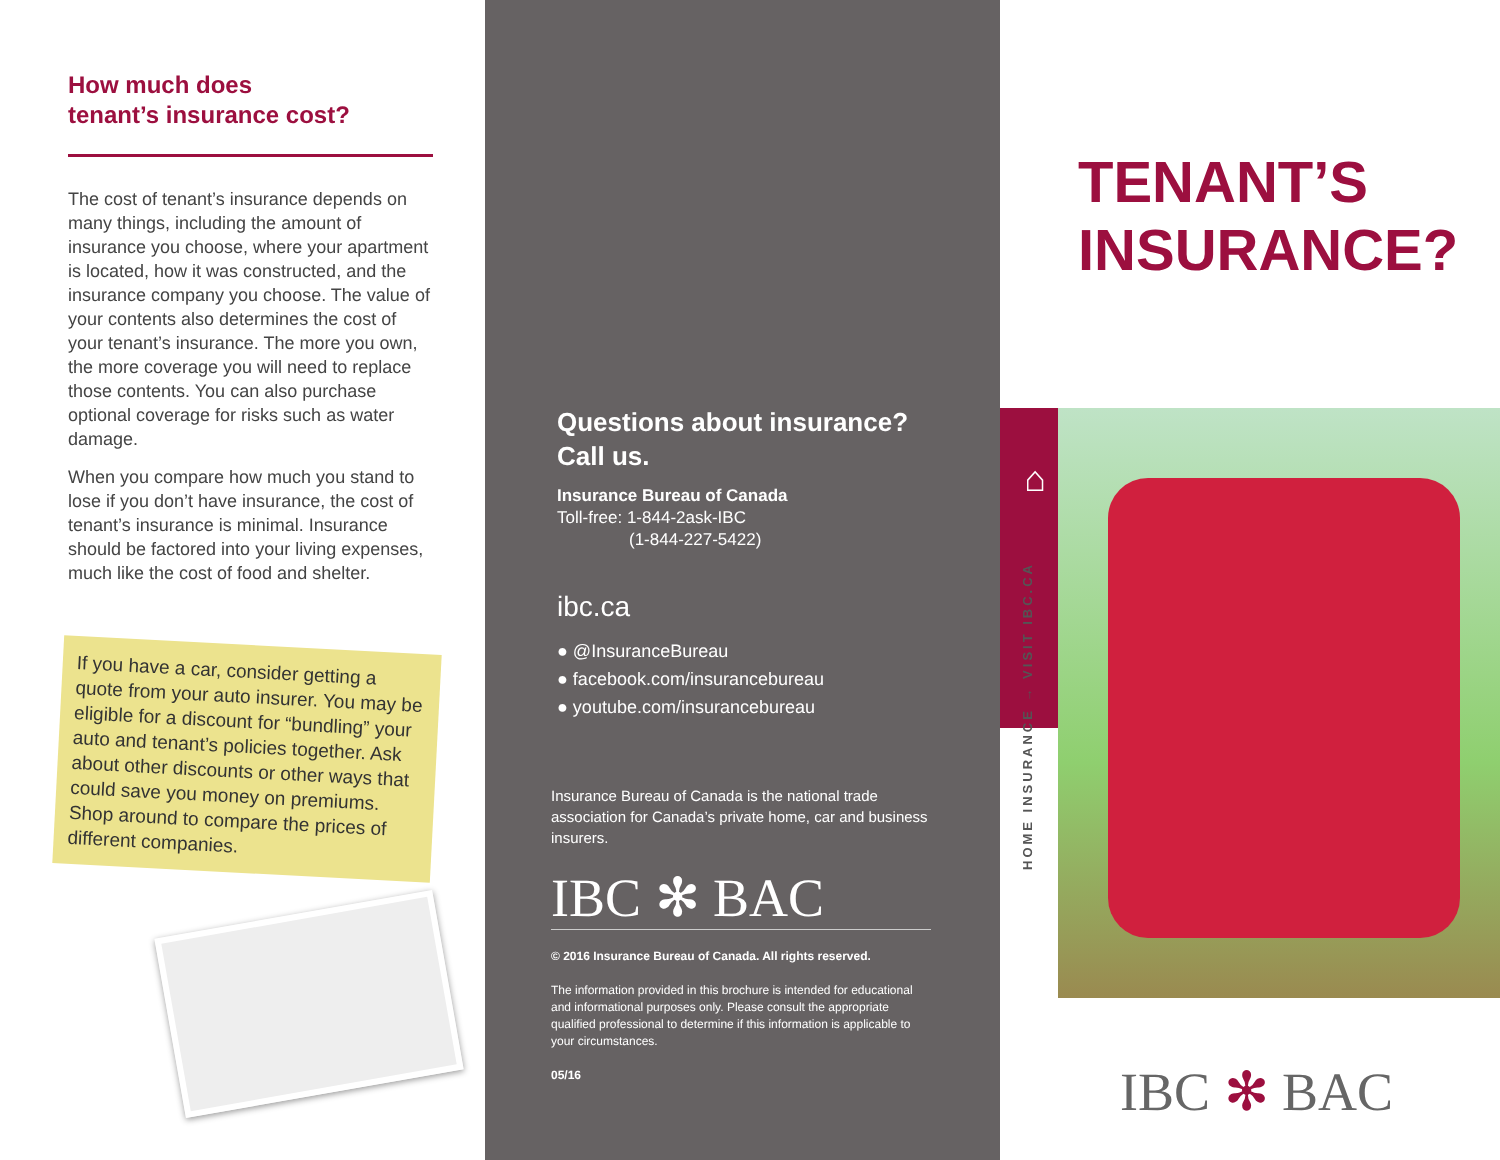How much does
tenant’s insurance cost?
The cost of tenant’s insurance depends on many things, including the amount of insurance you choose, where your apartment is located, how it was constructed, and the insurance company you choose. The value of your contents also determines the cost of your tenant’s insurance. The more you own, the more coverage you will need to replace those contents. You can also purchase optional coverage for risks such as water damage.
When you compare how much you stand to lose if you don’t have insurance, the cost of tenant’s insurance is minimal. Insurance should be factored into your living expenses, much like the cost of food and shelter.
If you have a car, consider getting a quote from your auto insurer. You may be eligible for a discount for “bundling” your auto and tenant’s policies together. Ask about other discounts or other ways that could save you money on premiums. Shop around to compare the prices of different companies.
Questions about insurance?
Call us.
Insurance Bureau of Canada
Toll-free: 1-844-2ask-IBC
(1-844-227-5422)
ibc.ca
● @InsuranceBureau
● facebook.com/insurancebureau
● youtube.com/insurancebureau
Insurance Bureau of Canada is the national trade association for Canada’s private home, car and business insurers.
IBC ✻ BAC
© 2016 Insurance Bureau of Canada. All rights reserved.
The information provided in this brochure is intended for educational and informational purposes only. Please consult the appropriate qualified professional to determine if this information is applicable to your circumstances.
05/16
TENANT’S
INSURANCE?
⌂
HOME INSURANCE → VISIT IBC.CA
IBC ✻ BAC